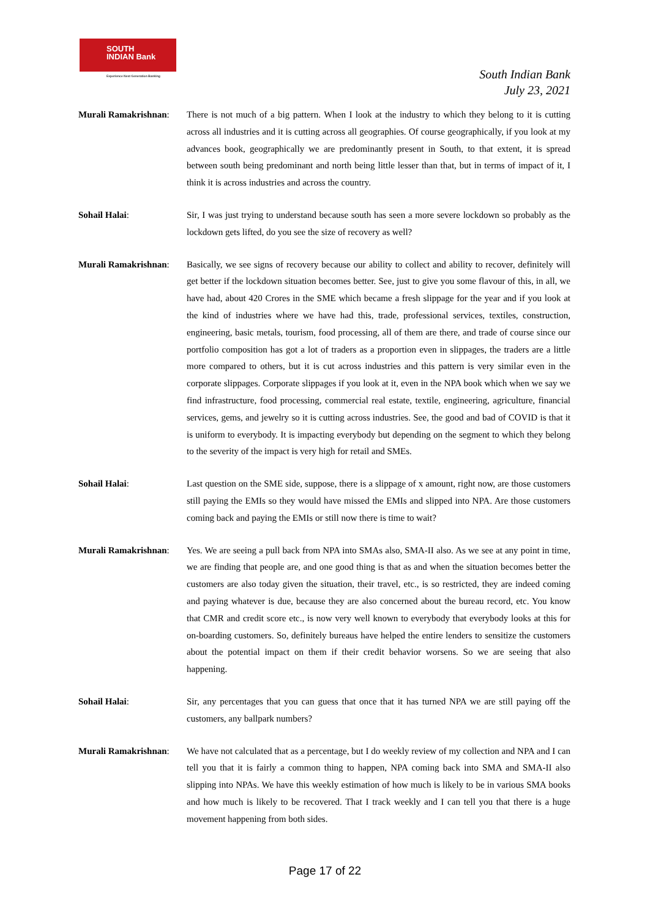SOUTH
INDIAN Bank
Experience Next Generation Banking
South Indian Bank
July 23, 2021
Murali Ramakrishnan:
There is not much of a big pattern. When I look at the industry to which they belong to it is cutting across all industries and it is cutting across all geographies. Of course geographically, if you look at my advances book, geographically we are predominantly present in South, to that extent, it is spread between south being predominant and north being little lesser than that, but in terms of impact of it, I think it is across industries and across the country.
Sohail Halai: Sir, I was just trying to understand because south has seen a more severe lockdown so probably as the lockdown gets lifted, do you see the size of recovery as well?
Murali Ramakrishnan:
Basically, we see signs of recovery because our ability to collect and ability to recover, definitely will get better if the lockdown situation becomes better. See, just to give you some flavour of this, in all, we have had, about 420 Crores in the SME which became a fresh slippage for the year and if you look at the kind of industries where we have had this, trade, professional services, textiles, construction, engineering, basic metals, tourism, food processing, all of them are there, and trade of course since our portfolio composition has got a lot of traders as a proportion even in slippages, the traders are a little more compared to others, but it is cut across industries and this pattern is very similar even in the corporate slippages. Corporate slippages if you look at it, even in the NPA book which when we say we find infrastructure, food processing, commercial real estate, textile, engineering, agriculture, financial services, gems, and jewelry so it is cutting across industries. See, the good and bad of COVID is that it is uniform to everybody. It is impacting everybody but depending on the segment to which they belong to the severity of the impact is very high for retail and SMEs.
Sohail Halai: Last question on the SME side, suppose, there is a slippage of x amount, right now, are those customers still paying the EMIs so they would have missed the EMIs and slipped into NPA. Are those customers coming back and paying the EMIs or still now there is time to wait?
Murali Ramakrishnan:
Yes. We are seeing a pull back from NPA into SMAs also, SMA-II also. As we see at any point in time, we are finding that people are, and one good thing is that as and when the situation becomes better the customers are also today given the situation, their travel, etc., is so restricted, they are indeed coming and paying whatever is due, because they are also concerned about the bureau record, etc. You know that CMR and credit score etc., is now very well known to everybody that everybody looks at this for on-boarding customers. So, definitely bureaus have helped the entire lenders to sensitize the customers about the potential impact on them if their credit behavior worsens. So we are seeing that also happening.
Sohail Halai: Sir, any percentages that you can guess that once that it has turned NPA we are still paying off the customers, any ballpark numbers?
Murali Ramakrishnan:
We have not calculated that as a percentage, but I do weekly review of my collection and NPA and I can tell you that it is fairly a common thing to happen, NPA coming back into SMA and SMA-II also slipping into NPAs. We have this weekly estimation of how much is likely to be in various SMA books and how much is likely to be recovered. That I track weekly and I can tell you that there is a huge movement happening from both sides.
Page 17 of 22